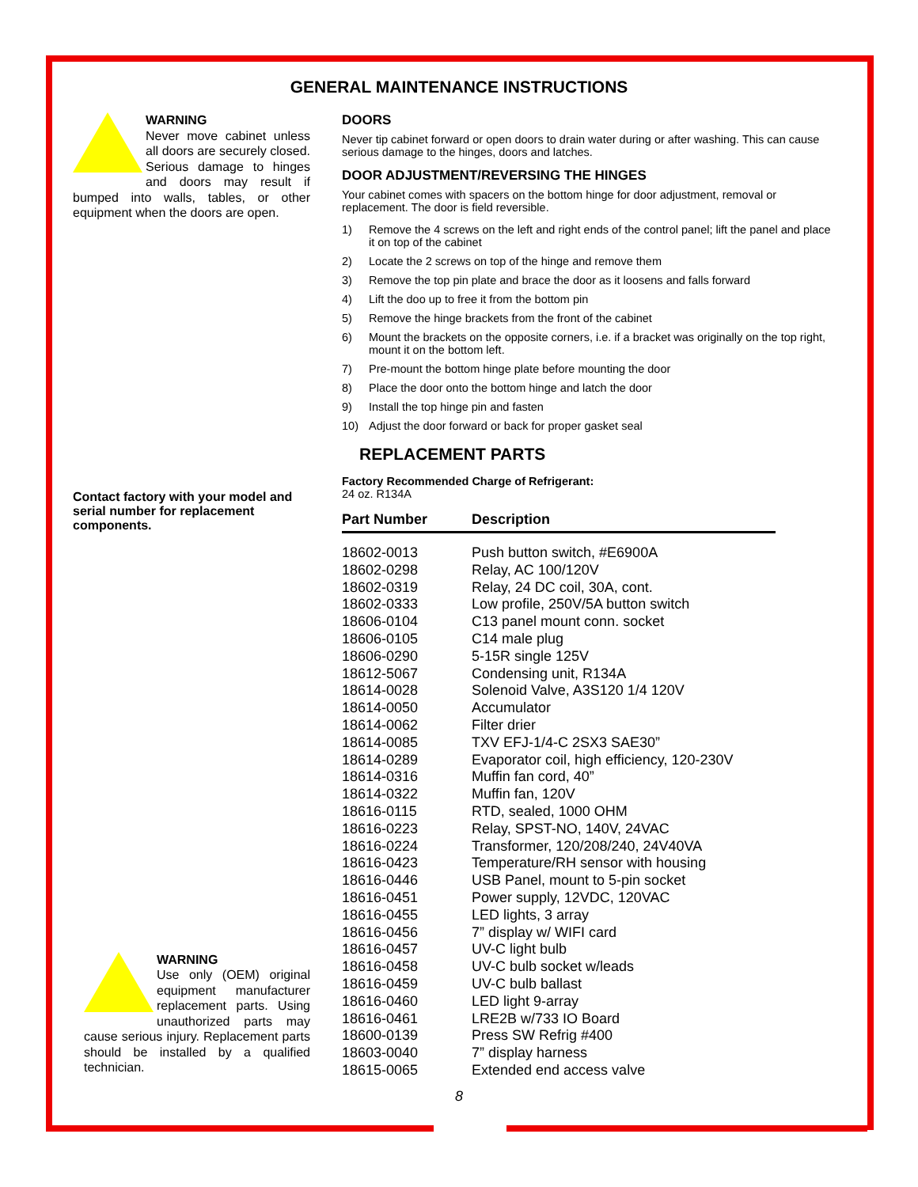GENERAL MAINTENANCE INSTRUCTIONS
WARNING
Never move cabinet unless all doors are securely closed. Serious damage to hinges and doors may result if bumped into walls, tables, or other equipment when the doors are open.
Contact factory with your model and serial number for replacement components.
WARNING
Use only (OEM) original equipment manufacturer replacement parts. Using unauthorized parts may cause serious injury. Replacement parts should be installed by a qualified technician.
DOORS
Never tip cabinet forward or open doors to drain water during or after washing. This can cause serious damage to the hinges, doors and latches.
DOOR ADJUSTMENT/REVERSING THE HINGES
Your cabinet comes with spacers on the bottom hinge for door adjustment, removal or replacement. The door is field reversible.
1) Remove the 4 screws on the left and right ends of the control panel; lift the panel and place it on top of the cabinet
2) Locate the 2 screws on top of the hinge and remove them
3) Remove the top pin plate and brace the door as it loosens and falls forward
4) Lift the doo up to free it from the bottom pin
5) Remove the hinge brackets from the front of the cabinet
6) Mount the brackets on the opposite corners, i.e. if a bracket was originally on the top right, mount it on the bottom left.
7) Pre-mount the bottom hinge plate before mounting the door
8) Place the door onto the bottom hinge and latch the door
9) Install the top hinge pin and fasten
10) Adjust the door forward or back for proper gasket seal
REPLACEMENT PARTS
Factory Recommended Charge of Refrigerant:
24 oz. R134A
| Part Number | Description |
| --- | --- |
| 18602-0013 | Push button switch, #E6900A |
| 18602-0298 | Relay, AC 100/120V |
| 18602-0319 | Relay, 24 DC coil, 30A, cont. |
| 18602-0333 | Low profile, 250V/5A button switch |
| 18606-0104 | C13 panel mount conn. socket |
| 18606-0105 | C14 male plug |
| 18606-0290 | 5-15R single 125V |
| 18612-5067 | Condensing unit, R134A |
| 18614-0028 | Solenoid Valve, A3S120 1/4 120V |
| 18614-0050 | Accumulator |
| 18614-0062 | Filter drier |
| 18614-0085 | TXV EFJ-1/4-C 2SX3 SAE30” |
| 18614-0289 | Evaporator coil, high efficiency, 120-230V |
| 18614-0316 | Muffin fan cord, 40” |
| 18614-0322 | Muffin fan, 120V |
| 18616-0115 | RTD, sealed, 1000 OHM |
| 18616-0223 | Relay, SPST-NO, 140V, 24VAC |
| 18616-0224 | Transformer, 120/208/240, 24V40VA |
| 18616-0423 | Temperature/RH sensor with housing |
| 18616-0446 | USB Panel, mount to 5-pin socket |
| 18616-0451 | Power supply, 12VDC, 120VAC |
| 18616-0455 | LED lights, 3 array |
| 18616-0456 | 7” display w/ WIFI card |
| 18616-0457 | UV-C light bulb |
| 18616-0458 | UV-C bulb socket w/leads |
| 18616-0459 | UV-C bulb ballast |
| 18616-0460 | LED light 9-array |
| 18616-0461 | LRE2B w/733 IO Board |
| 18600-0139 | Press SW Refrig #400 |
| 18603-0040 | 7” display harness |
| 18615-0065 | Extended end access valve |
8